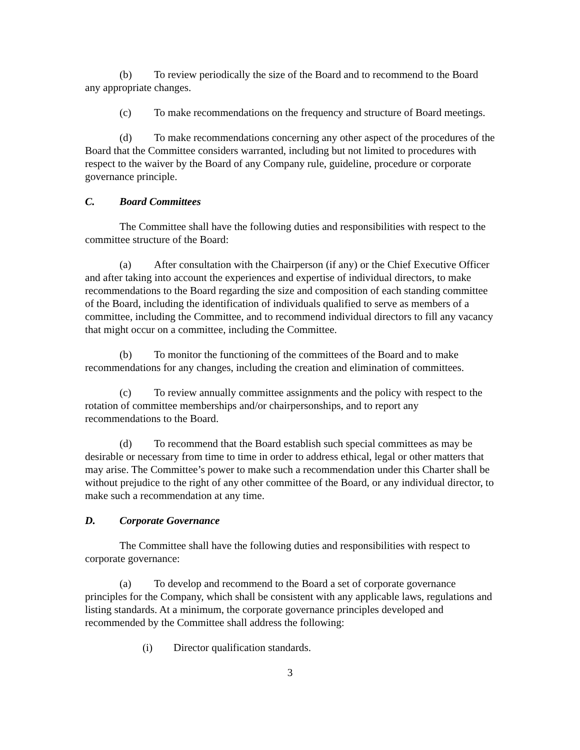(b) To review periodically the size of the Board and to recommend to the Board any appropriate changes.
(c) To make recommendations on the frequency and structure of Board meetings.
(d) To make recommendations concerning any other aspect of the procedures of the Board that the Committee considers warranted, including but not limited to procedures with respect to the waiver by the Board of any Company rule, guideline, procedure or corporate governance principle.
C. Board Committees
The Committee shall have the following duties and responsibilities with respect to the committee structure of the Board:
(a) After consultation with the Chairperson (if any) or the Chief Executive Officer and after taking into account the experiences and expertise of individual directors, to make recommendations to the Board regarding the size and composition of each standing committee of the Board, including the identification of individuals qualified to serve as members of a committee, including the Committee, and to recommend individual directors to fill any vacancy that might occur on a committee, including the Committee.
(b) To monitor the functioning of the committees of the Board and to make recommendations for any changes, including the creation and elimination of committees.
(c) To review annually committee assignments and the policy with respect to the rotation of committee memberships and/or chairpersonships, and to report any recommendations to the Board.
(d) To recommend that the Board establish such special committees as may be desirable or necessary from time to time in order to address ethical, legal or other matters that may arise. The Committee’s power to make such a recommendation under this Charter shall be without prejudice to the right of any other committee of the Board, or any individual director, to make such a recommendation at any time.
D. Corporate Governance
The Committee shall have the following duties and responsibilities with respect to corporate governance:
(a) To develop and recommend to the Board a set of corporate governance principles for the Company, which shall be consistent with any applicable laws, regulations and listing standards. At a minimum, the corporate governance principles developed and recommended by the Committee shall address the following:
(i) Director qualification standards.
3